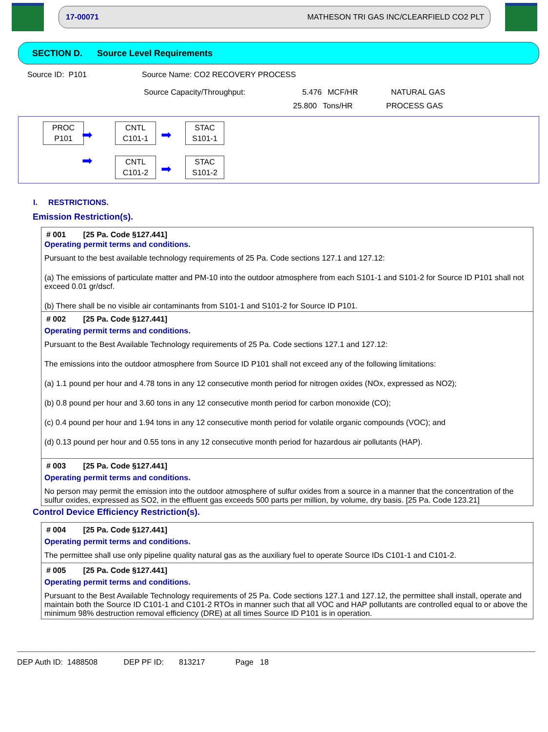17-00071 MATHESON TRI GAS INC/CLEARFIELD CO2 PLT
SECTION D. Source Level Requirements
Source ID: P101 Source Name: CO2 RECOVERY PROCESS
Source Capacity/Throughput: 5.476 MCF/HR NATURAL GAS
25.800 Tons/HR PROCESS GAS
PROC
P101
➡
➡
CNTL
C101-1
CNTL
C101-2
➡
➡
STAC
S101-1
STAC
S101-2
I. RESTRICTIONS.
Emission Restriction(s).
# 001 [25 Pa. Code §127.441]
Operating permit terms and conditions.
Pursuant to the best available technology requirements of 25 Pa. Code sections 127.1 and 127.12:
(a) The emissions of particulate matter and PM-10 into the outdoor atmosphere from each S101-1 and S101-2 for Source ID P101 shall not exceed 0.01 gr/dscf.
(b) There shall be no visible air contaminants from S101-1 and S101-2 for Source ID P101.
# 002 [25 Pa. Code §127.441]
Operating permit terms and conditions.
Pursuant to the Best Available Technology requirements of 25 Pa. Code sections 127.1 and 127.12:
The emissions into the outdoor atmosphere from Source ID P101 shall not exceed any of the following limitations:
(a) 1.1 pound per hour and 4.78 tons in any 12 consecutive month period for nitrogen oxides (NOx, expressed as NO2);
(b) 0.8 pound per hour and 3.60 tons in any 12 consecutive month period for carbon monoxide (CO);
(c) 0.4 pound per hour and 1.94 tons in any 12 consecutive month period for volatile organic compounds (VOC); and
(d) 0.13 pound per hour and 0.55 tons in any 12 consecutive month period for hazardous air pollutants (HAP).
# 003 [25 Pa. Code §127.441]
Operating permit terms and conditions.
No person may permit the emission into the outdoor atmosphere of sulfur oxides from a source in a manner that the concentration of the sulfur oxides, expressed as SO2, in the effluent gas exceeds 500 parts per million, by volume, dry basis. [25 Pa. Code 123.21]
Control Device Efficiency Restriction(s).
# 004 [25 Pa. Code §127.441]
Operating permit terms and conditions.
The permittee shall use only pipeline quality natural gas as the auxiliary fuel to operate Source IDs C101-1 and C101-2.
# 005 [25 Pa. Code §127.441]
Operating permit terms and conditions.
Pursuant to the Best Available Technology requirements of 25 Pa. Code sections 127.1 and 127.12, the permittee shall install, operate and maintain both the Source ID C101-1 and C101-2 RTOs in manner such that all VOC and HAP pollutants are controlled equal to or above the minimum 98% destruction removal efficiency (DRE) at all times Source ID P101 is in operation.
DEP Auth ID: 1488508 DEP PF ID: 813217 Page 18